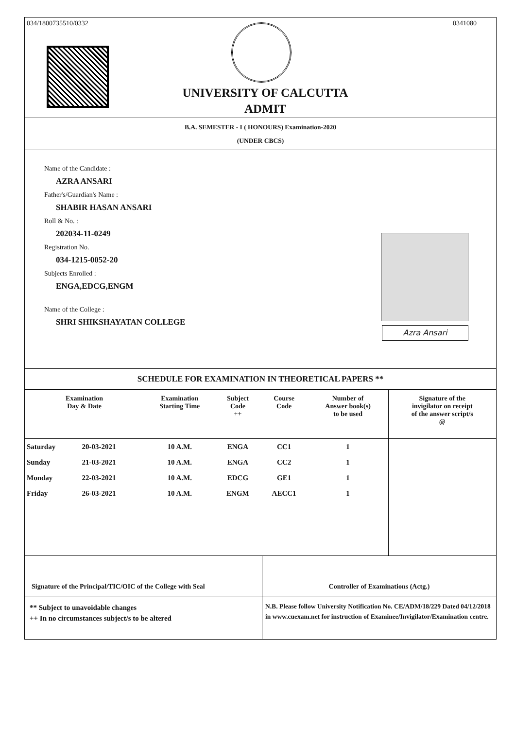034/1800735510/0332 0341080
UNIVERSITY OF CALCUTTA
ADMIT
B.A. SEMESTER - I ( HONOURS) Examination-2020
(UNDER CBCS)
Name of the Candidate :
AZRA ANSARI
Father's/Guardian's Name :
SHABIR HASAN ANSARI
Roll & No. :
202034-11-0249
Registration No.
034-1215-0052-20
Subjects Enrolled :
ENGA,EDCG,ENGM
Name of the College :
SHRI SHIKSHAYATAN COLLEGE
Azra Ansari
SCHEDULE FOR EXAMINATION IN THEORETICAL PAPERS **
| Examination Day & Date | | Examination Starting Time | Subject Code ++ | Course Code | Number of Answer book(s) to be used | Signature of the invigilator on receipt of the answer script/s @ |
| --- | --- | --- | --- | --- | --- | --- |
| Saturday | 20-03-2021 | 10 A.M. | ENGA | CC1 | 1 | |
| Sunday | 21-03-2021 | 10 A.M. | ENGA | CC2 | 1 | |
| Monday | 22-03-2021 | 10 A.M. | EDCG | GE1 | 1 | |
| Friday | 26-03-2021 | 10 A.M. | ENGM | AECC1 | 1 | |
Signature of the Principal/TIC/OIC of the College with Seal
Controller of Examinations (Actg.)
** Subject to unavoidable changes
++ In no circumstances subject/s to be altered
N.B. Please follow University Notification No. CE/ADM/18/229 Dated 04/12/2018 in www.cuexam.net for instruction of Examinee/Invigilator/Examination centre.